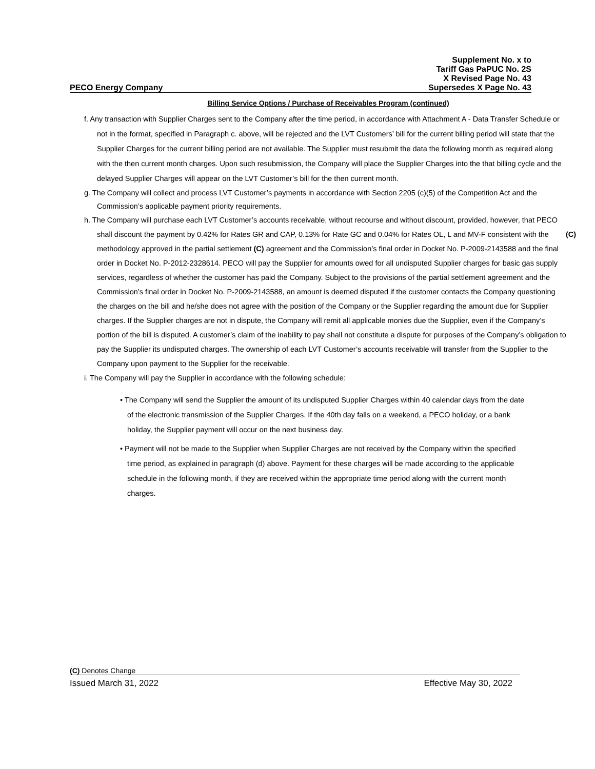Supplement No. x to
Tariff Gas PaPUC No. 2S
X Revised Page No. 43
PECO Energy Company Supersedes X Page No. 43
Billing Service Options / Purchase of Receivables Program (continued)
f. Any transaction with Supplier Charges sent to the Company after the time period, in accordance with Attachment A - Data Transfer Schedule or not in the format, specified in Paragraph c. above, will be rejected and the LVT Customers’ bill for the current billing period will state that the Supplier Charges for the current billing period are not available. The Supplier must resubmit the data the following month as required along with the then current month charges. Upon such resubmission, the Company will place the Supplier Charges into the that billing cycle and the delayed Supplier Charges will appear on the LVT Customer’s bill for the then current month.
g. The Company will collect and process LVT Customer’s payments in accordance with Section 2205 (c)(5) of the Competition Act and the Commission’s applicable payment priority requirements.
h. The Company will purchase each LVT Customer’s accounts receivable, without recourse and without discount, provided, however, that PECO shall discount the payment by 0.42% for Rates GR and CAP, 0.13% for Rate (C) GC and 0.04% for Rates OL, L and MV-F consistent with the methodology approved in the partial settlement (C) agreement and the Commission’s final order in Docket No. P-2009-2143588 and the final order in Docket No. P-2012-2328614. PECO will pay the Supplier for amounts owed for all undisputed Supplier charges for basic gas supply services, regardless of whether the customer has paid the Company. Subject to the provisions of the partial settlement agreement and the Commission’s final order in Docket No. P-2009-2143588, an amount is deemed disputed if the customer contacts the Company questioning the charges on the bill and he/she does not agree with the position of the Company or the Supplier regarding the amount due for Supplier charges. If the Supplier charges are not in dispute, the Company will remit all applicable monies due the Supplier, even if the Company’s portion of the bill is disputed. A customer’s claim of the inability to pay shall not constitute a dispute for purposes of the Company’s obligation to pay the Supplier its undisputed charges. The ownership of each LVT Customer’s accounts receivable will transfer from the Supplier to the Company upon payment to the Supplier for the receivable.
i. The Company will pay the Supplier in accordance with the following schedule:
• The Company will send the Supplier the amount of its undisputed Supplier Charges within 40 calendar days from the date of the electronic transmission of the Supplier Charges. If the 40th day falls on a weekend, a PECO holiday, or a bank holiday, the Supplier payment will occur on the next business day.
• Payment will not be made to the Supplier when Supplier Charges are not received by the Company within the specified time period, as explained in paragraph (d) above. Payment for these charges will be made according to the applicable schedule in the following month, if they are received within the appropriate time period along with the current month charges.
(C) Denotes Change
Issued March 31, 2022 Effective May 30, 2022